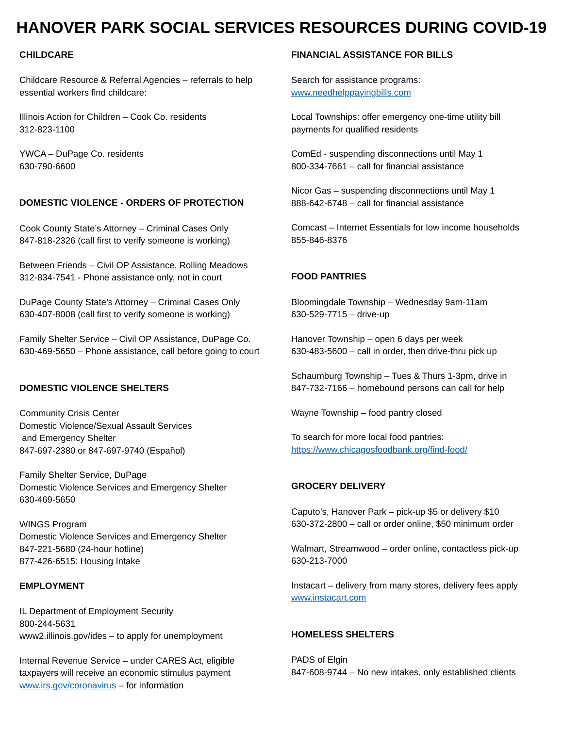HANOVER PARK SOCIAL SERVICES RESOURCES DURING COVID-19
CHILDCARE
Childcare Resource & Referral Agencies – referrals to help
essential workers find childcare:
Illinois Action for Children – Cook Co. residents
312-823-1100
YWCA – DuPage Co. residents
630-790-6600
DOMESTIC VIOLENCE - ORDERS OF PROTECTION
Cook County State’s Attorney – Criminal Cases Only
847-818-2326 (call first to verify someone is working)
Between Friends – Civil OP Assistance, Rolling Meadows
312-834-7541 - Phone assistance only, not in court
DuPage County State’s Attorney – Criminal Cases Only
630-407-8008 (call first to verify someone is working)
Family Shelter Service – Civil OP Assistance, DuPage Co.
630-469-5650 – Phone assistance, call before going to court
DOMESTIC VIOLENCE SHELTERS
Community Crisis Center
Domestic Violence/Sexual Assault Services
and Emergency Shelter
847-697-2380 or 847-697-9740 (Español)
Family Shelter Service, DuPage
Domestic Violence Services and Emergency Shelter
630-469-5650
WINGS Program
Domestic Violence Services and Emergency Shelter
847-221-5680 (24-hour hotline)
877-426-6515: Housing Intake
EMPLOYMENT
IL Department of Employment Security
800-244-5631
www2.illinois.gov/ides – to apply for unemployment
Internal Revenue Service – under CARES Act, eligible
taxpayers will receive an economic stimulus payment
www.irs.gov/coronavirus – for information
FINANCIAL ASSISTANCE FOR BILLS
Search for assistance programs:
www.needhelppayingbills.com
Local Townships: offer emergency one-time utility bill
payments for qualified residents
ComEd - suspending disconnections until May 1
800-334-7661 – call for financial assistance
Nicor Gas – suspending disconnections until May 1
888-642-6748 – call for financial assistance
Comcast – Internet Essentials for low income households
855-846-8376
FOOD PANTRIES
Bloomingdale Township – Wednesday 9am-11am
630-529-7715 – drive-up
Hanover Township – open 6 days per week
630-483-5600 – call in order, then drive-thru pick up
Schaumburg Township – Tues & Thurs 1-3pm, drive in
847-732-7166 – homebound persons can call for help
Wayne Township – food pantry closed
To search for more local food pantries:
https://www.chicagosfoodbank.org/find-food/
GROCERY DELIVERY
Caputo’s, Hanover Park – pick-up $5 or delivery $10
630-372-2800 – call or order online, $50 minimum order
Walmart, Streamwood – order online, contactless pick-up
630-213-7000
Instacart – delivery from many stores, delivery fees apply
www.instacart.com
HOMELESS SHELTERS
PADS of Elgin
847-608-9744 – No new intakes, only established clients